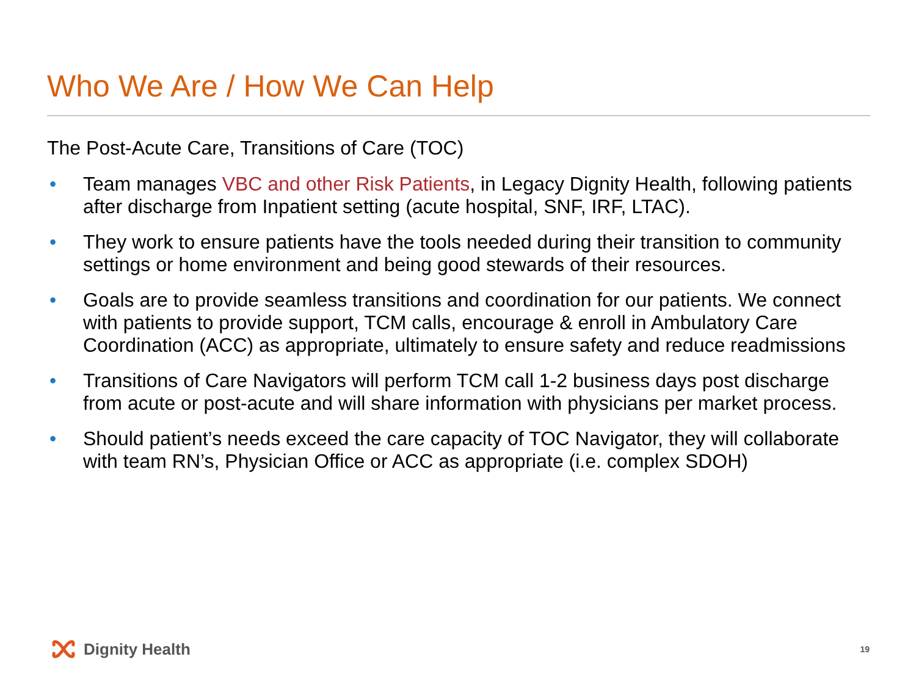Who We Are / How We Can Help
The Post-Acute Care, Transitions of Care (TOC)
• Team manages VBC and other Risk Patients, in Legacy Dignity Health, following patients after discharge from Inpatient setting (acute hospital, SNF, IRF, LTAC).
• They work to ensure patients have the tools needed during their transition to community settings or home environment and being good stewards of their resources.
• Goals are to provide seamless transitions and coordination for our patients. We connect with patients to provide support, TCM calls, encourage & enroll in Ambulatory Care Coordination (ACC) as appropriate, ultimately to ensure safety and reduce readmissions
• Transitions of Care Navigators will perform TCM call 1-2 business days post discharge from acute or post-acute and will share information with physicians per market process.
• Should patient’s needs exceed the care capacity of TOC Navigator, they will collaborate with team RN’s, Physician Office or ACC as appropriate (i.e. complex SDOH)
Dignity Health 19